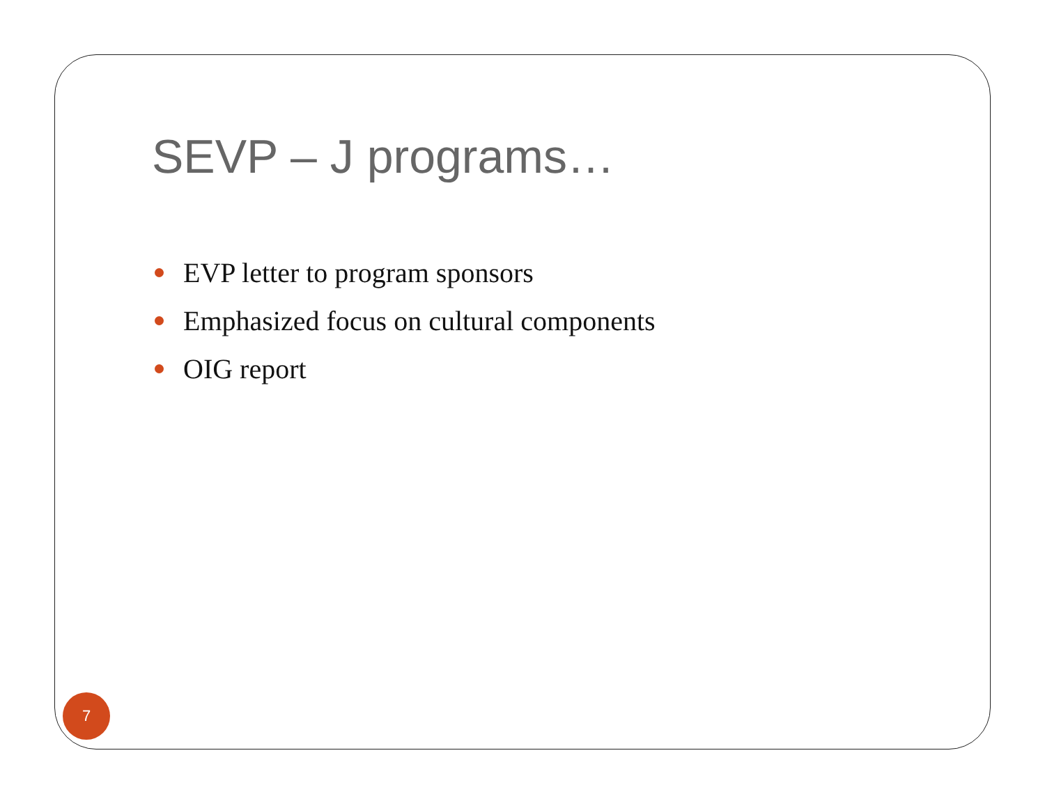SEVP – J programs…
EVP letter to program sponsors
Emphasized focus on cultural components
OIG report
7